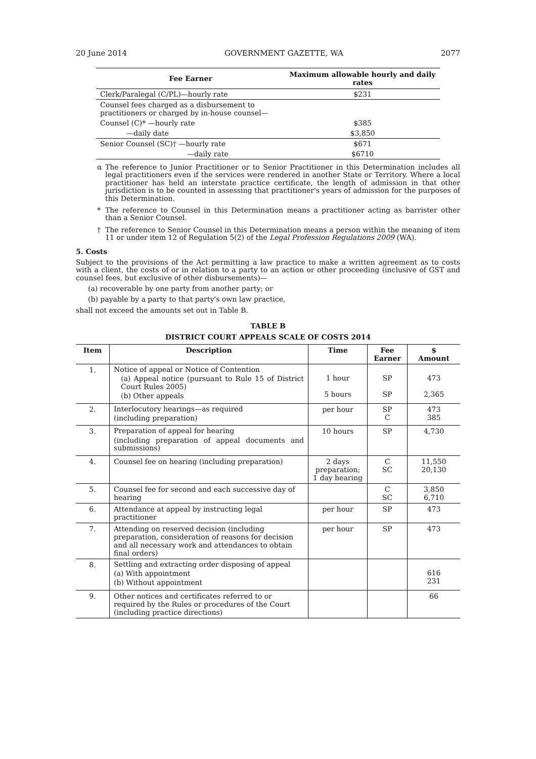20 June 2014 GOVERNMENT GAZETTE, WA 2077
| Fee Earner | Maximum allowable hourly and daily rates |
| --- | --- |
| Clerk/Paralegal (C/PL)—hourly rate | $231 |
| Counsel fees charged as a disbursement to practitioners or charged by in-house counsel— | |
| Counsel (C)* —hourly rate | $385 |
| —daily date | $3,850 |
| Senior Counsel (SC)† —hourly rate | $671 |
| —daily rate | $6710 |
α The reference to Junior Practitioner or to Senior Practitioner in this Determination includes all legal practitioners even if the services were rendered in another State or Territory. Where a local practitioner has held an interstate practice certificate, the length of admission in that other jurisdiction is to be counted in assessing that practitioner's years of admission for the purposes of this Determination.
* The reference to Counsel in this Determination means a practitioner acting as barrister other than a Senior Counsel.
† The reference to Senior Counsel in this Determination means a person within the meaning of item 11 or under item 12 of Regulation 5(2) of the Legal Profession Regulations 2009 (WA).
5. Costs
Subject to the provisions of the Act permitting a law practice to make a written agreement as to costs with a client, the costs of or in relation to a party to an action or other proceeding (inclusive of GST and counsel fees, but exclusive of other disbursements)—
(a) recoverable by one party from another party; or
(b) payable by a party to that party's own law practice,
shall not exceed the amounts set out in Table B.
TABLE B
DISTRICT COURT APPEALS SCALE OF COSTS 2014
| Item | Description | Time | Fee Earner | $ Amount |
| --- | --- | --- | --- | --- |
| 1. | Notice of appeal or Notice of Contention (a) Appeal notice (pursuant to Rule 15 of District Court Rules 2005) (b) Other appeals | 1 hour 5 hours | SP SP | 473 2,365 |
| 2. | Interlocutory hearings—as required (including preparation) | per hour | SP C | 473 385 |
| 3. | Preparation of appeal for hearing (including preparation of appeal documents and submissions) | 10 hours | SP | 4,730 |
| 4. | Counsel fee on hearing (including preparation) | 2 days preparation; 1 day hearing | C SC | 11,550 20,130 |
| 5. | Counsel fee for second and each successive day of hearing | | C SC | 3,850 6,710 |
| 6. | Attendance at appeal by instructing legal practitioner | per hour | SP | 473 |
| 7. | Attending on reserved decision (including preparation, consideration of reasons for decision and all necessary work and attendances to obtain final orders) | per hour | SP | 473 |
| 8. | Settling and extracting order disposing of appeal (a) With appointment (b) Without appointment | | | 616 231 |
| 9. | Other notices and certificates referred to or required by the Rules or procedures of the Court (including practice directions) | | | 66 |